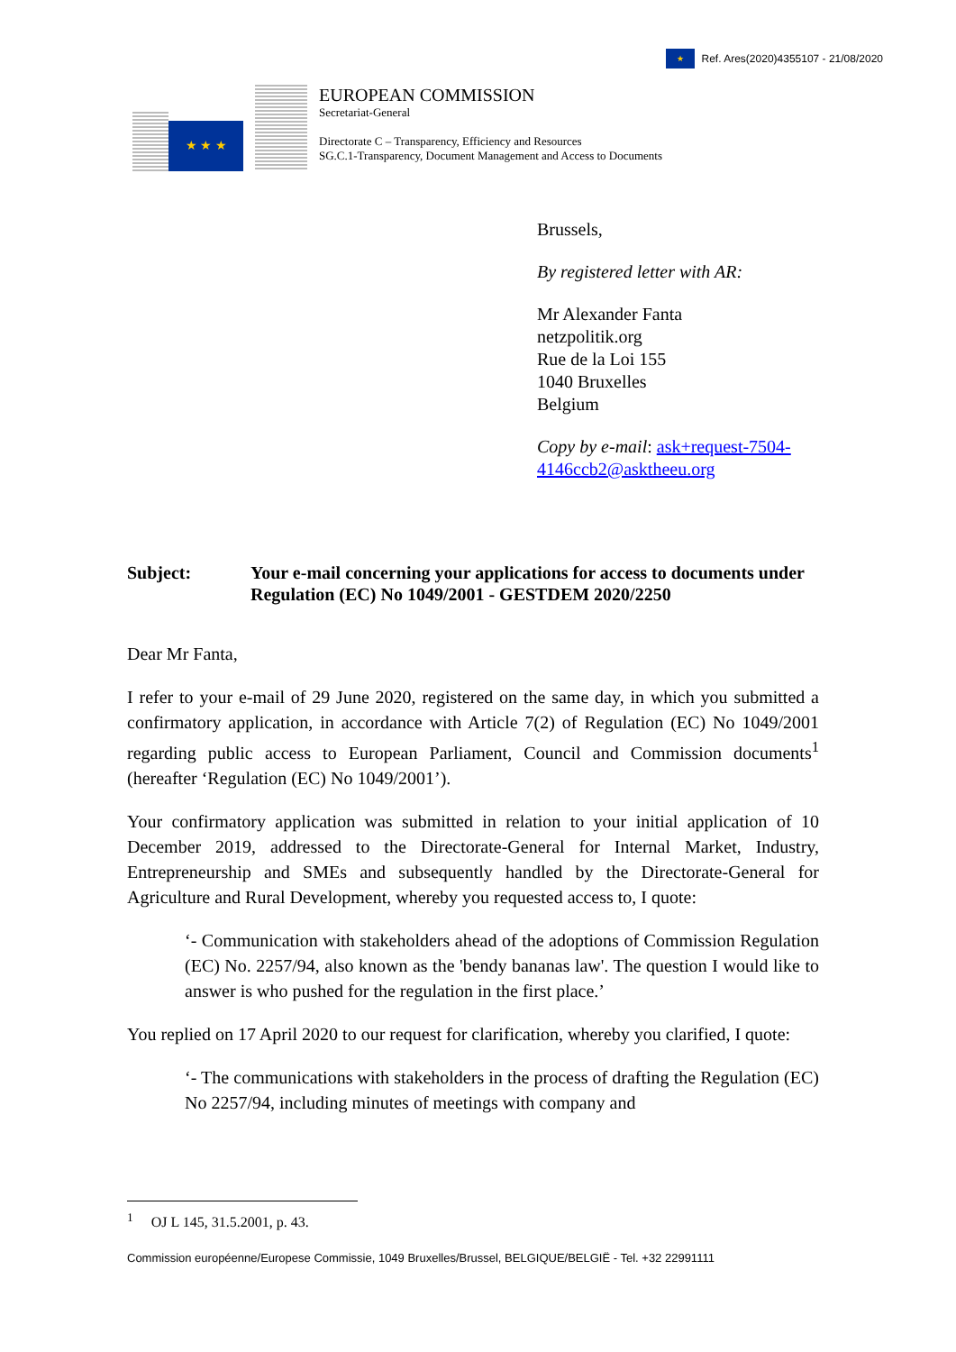★ Ref. Ares(2020)4355107 - 21/08/2020
★ ★ ★
EUROPEAN COMMISSION
Secretariat-General
Directorate C – Transparency, Efficiency and Resources
SG.C.1-Transparency, Document Management and Access to Documents
Brussels,
By registered letter with AR:
Mr Alexander Fanta
netzpolitik.org
Rue de la Loi 155
1040 Bruxelles
Belgium
Copy by e-mail: ask+request-7504-4146ccb2@asktheeu.org
Subject: Your e-mail concerning your applications for access to documents under Regulation (EC) No 1049/2001 - GESTDEM 2020/2250
Dear Mr Fanta,
I refer to your e-mail of 29 June 2020, registered on the same day, in which you submitted a confirmatory application, in accordance with Article 7(2) of Regulation (EC) No 1049/2001 regarding public access to European Parliament, Council and Commission documents<sup>1</sup> (hereafter ‘Regulation (EC) No 1049/2001’).
Your confirmatory application was submitted in relation to your initial application of 10 December 2019, addressed to the Directorate-General for Internal Market, Industry, Entrepreneurship and SMEs and subsequently handled by the Directorate-General for Agriculture and Rural Development, whereby you requested access to, I quote:
‘- Communication with stakeholders ahead of the adoptions of Commission Regulation (EC) No. 2257/94, also known as the 'bendy bananas law'. The question I would like to answer is who pushed for the regulation in the first place.’
You replied on 17 April 2020 to our request for clarification, whereby you clarified, I quote:
‘- The communications with stakeholders in the process of drafting the Regulation (EC) No 2257/94, including minutes of meetings with company and
<sup>1</sup> OJ L 145, 31.5.2001, p. 43.
Commission européenne/Europese Commissie, 1049 Bruxelles/Brussel, BELGIQUE/BELGIË - Tel. +32 22991111